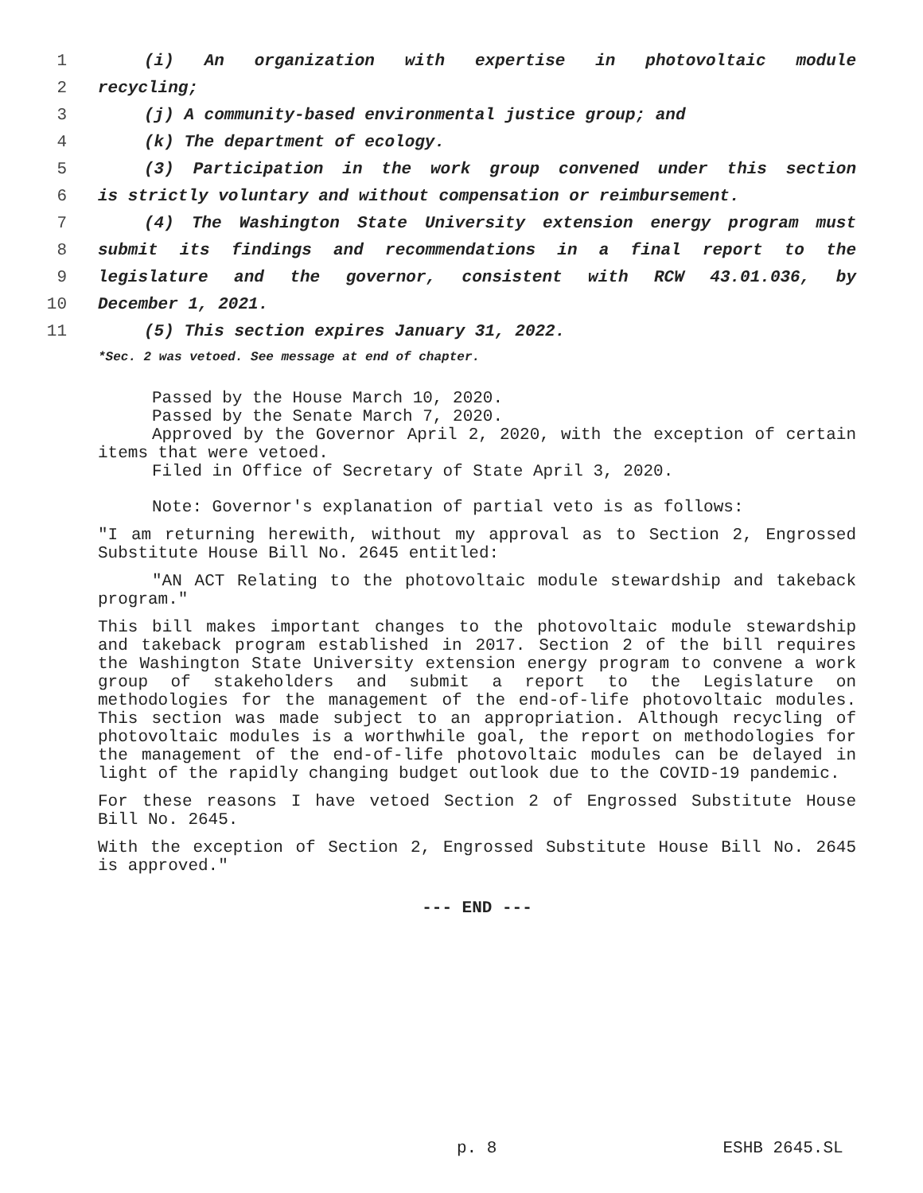1 (i) An organization with expertise in photovoltaic module
2 recycling;
3 (j) A community-based environmental justice group; and
4 (k) The department of ecology.
5 (3) Participation in the work group convened under this section
6 is strictly voluntary and without compensation or reimbursement.
7 (4) The Washington State University extension energy program must
8 submit its findings and recommendations in a final report to the
9 legislature and the governor, consistent with RCW 43.01.036, by
10 December 1, 2021.
11 (5) This section expires January 31, 2022.
*Sec. 2 was vetoed. See message at end of chapter.
Passed by the House March 10, 2020.
Passed by the Senate March 7, 2020.
Approved by the Governor April 2, 2020, with the exception of certain items that were vetoed.
Filed in Office of Secretary of State April 3, 2020.
Note: Governor's explanation of partial veto is as follows:
"I am returning herewith, without my approval as to Section 2, Engrossed Substitute House Bill No. 2645 entitled:
"AN ACT Relating to the photovoltaic module stewardship and takeback program."
This bill makes important changes to the photovoltaic module stewardship and takeback program established in 2017. Section 2 of the bill requires the Washington State University extension energy program to convene a work group of stakeholders and submit a report to the Legislature on methodologies for the management of the end-of-life photovoltaic modules. This section was made subject to an appropriation. Although recycling of photovoltaic modules is a worthwhile goal, the report on methodologies for the management of the end-of-life photovoltaic modules can be delayed in light of the rapidly changing budget outlook due to the COVID-19 pandemic.
For these reasons I have vetoed Section 2 of Engrossed Substitute House Bill No. 2645.
With the exception of Section 2, Engrossed Substitute House Bill No. 2645 is approved."
--- END ---
p. 8 ESHB 2645.SL